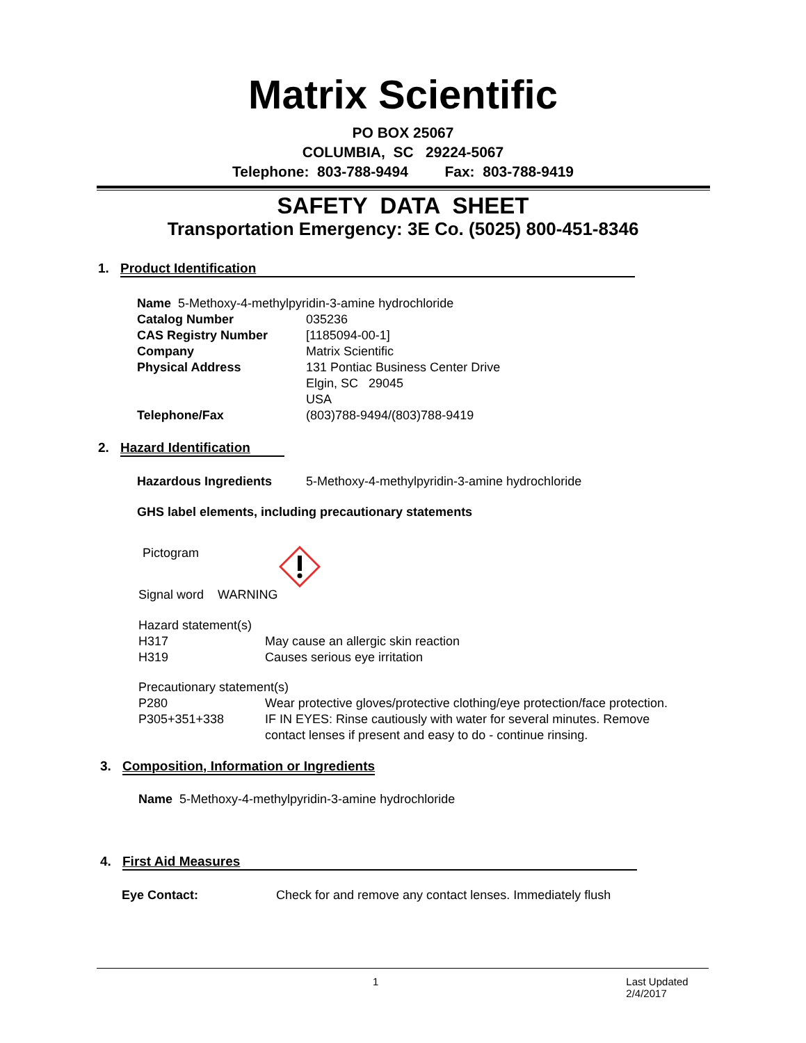Matrix Scientific
PO BOX 25067
COLUMBIA, SC 29224-5067
Telephone: 803-788-9494 Fax: 803-788-9419
SAFETY DATA SHEET
Transportation Emergency: 3E Co. (5025) 800-451-8346
1. Product Identification
| Name 5-Methoxy-4-methylpyridin-3-amine hydrochloride | |
| Catalog Number | 035236 |
| CAS Registry Number | [1185094-00-1] |
| Company | Matrix Scientific |
| Physical Address | 131 Pontiac Business Center Drive Elgin, SC 29045 USA |
| Telephone/Fax | (803)788-9494/(803)788-9419 |
2. Hazard Identification
| Hazardous Ingredients | 5-Methoxy-4-methylpyridin-3-amine hydrochloride |
GHS label elements, including precautionary statements
Pictogram
Signal word WARNING
| Hazard statement(s) | |
| H317 | May cause an allergic skin reaction |
| H319 | Causes serious eye irritation |
| Precautionary statement(s) | |
| P280 | Wear protective gloves/protective clothing/eye protection/face protection. |
| P305+351+338 | IF IN EYES: Rinse cautiously with water for several minutes. Remove contact lenses if present and easy to do - continue rinsing. |
3. Composition, Information or Ingredients
Name 5-Methoxy-4-methylpyridin-3-amine hydrochloride
4. First Aid Measures
| Eye Contact: | Check for and remove any contact lenses. Immediately flush |
1 Last Updated 2/4/2017